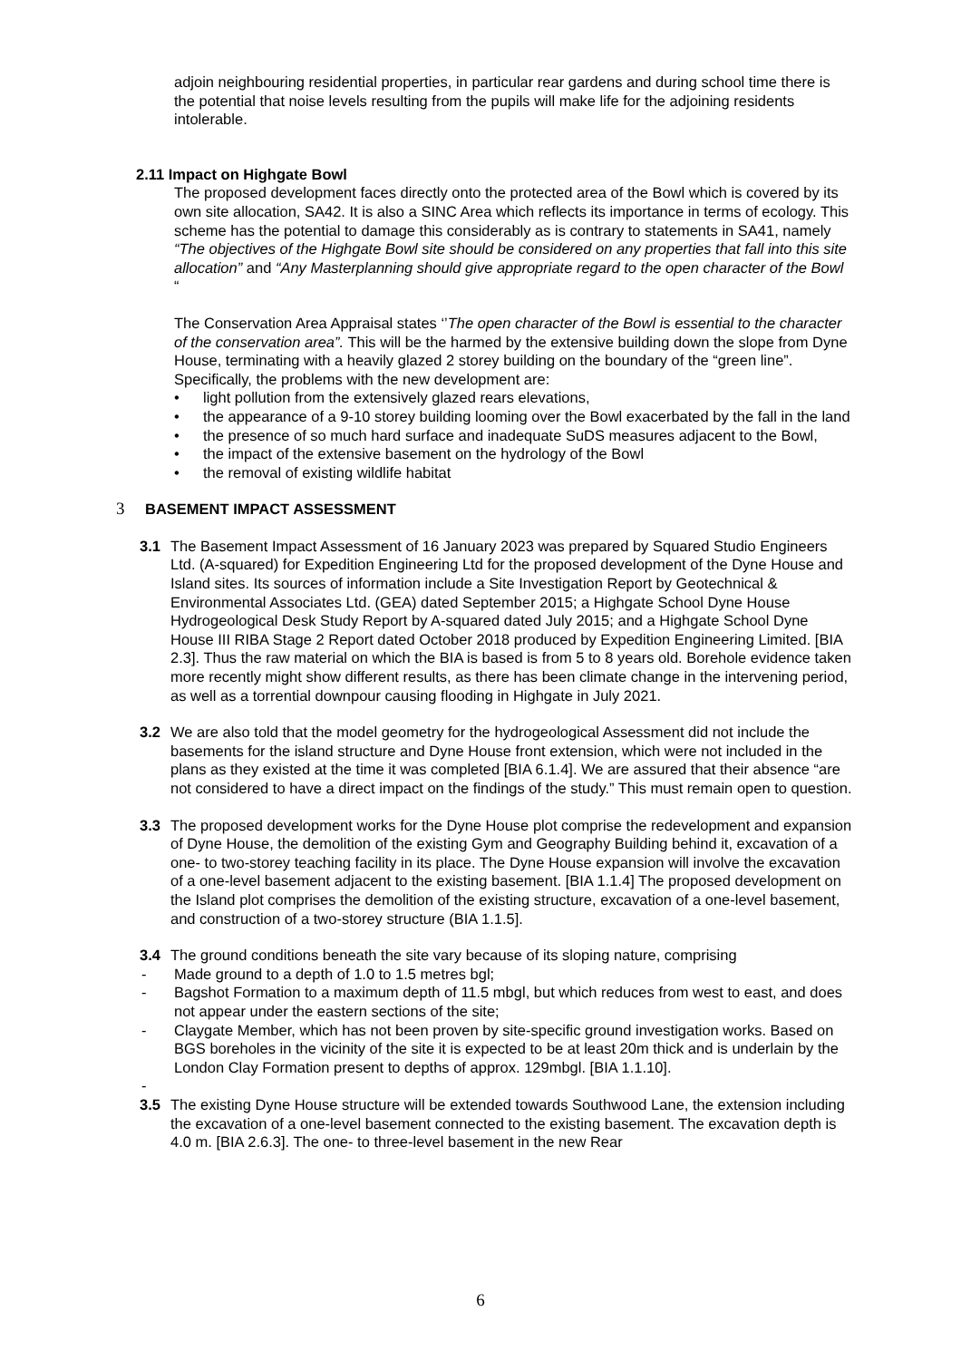adjoin neighbouring residential properties, in particular rear gardens and during school time there is the potential that noise levels resulting from the pupils will make life for the adjoining residents intolerable.
2.11 Impact on Highgate Bowl
The proposed development faces directly onto the protected area of the Bowl which is covered by its own site allocation, SA42. It is also a SINC Area which reflects its importance in terms of ecology. This scheme has the potential to damage this considerably as is contrary to statements in SA41, namely “The objectives of the Highgate Bowl site should be considered on any properties that fall into this site allocation” and “Any Masterplanning should give appropriate regard to the open character of the Bowl “
The Conservation Area Appraisal states ‘’The open character of the Bowl is essential to the character of the conservation area”. This will be the harmed by the extensive building down the slope from Dyne House, terminating with a heavily glazed 2 storey building on the boundary of the “green line”. Specifically, the problems with the new development are:
• light pollution from the extensively glazed rears elevations,
• the appearance of a 9-10 storey building looming over the Bowl exacerbated by the fall in the land
• the presence of so much hard surface and inadequate SuDS measures adjacent to the Bowl,
• the impact of the extensive basement on the hydrology of the Bowl
• the removal of existing wildlife habitat
3 BASEMENT IMPACT ASSESSMENT
3.1 The Basement Impact Assessment of 16 January 2023 was prepared by Squared Studio Engineers Ltd. (A-squared) for Expedition Engineering Ltd for the proposed development of the Dyne House and Island sites. Its sources of information include a Site Investigation Report by Geotechnical & Environmental Associates Ltd. (GEA) dated September 2015; a Highgate School Dyne House Hydrogeological Desk Study Report by A-squared dated July 2015; and a Highgate School Dyne House III RIBA Stage 2 Report dated October 2018 produced by Expedition Engineering Limited. [BIA 2.3]. Thus the raw material on which the BIA is based is from 5 to 8 years old. Borehole evidence taken more recently might show different results, as there has been climate change in the intervening period, as well as a torrential downpour causing flooding in Highgate in July 2021.
3.2 We are also told that the model geometry for the hydrogeological Assessment did not include the basements for the island structure and Dyne House front extension, which were not included in the plans as they existed at the time it was completed [BIA 6.1.4]. We are assured that their absence “are not considered to have a direct impact on the findings of the study.” This must remain open to question.
3.3 The proposed development works for the Dyne House plot comprise the redevelopment and expansion of Dyne House, the demolition of the existing Gym and Geography Building behind it, excavation of a one- to two-storey teaching facility in its place. The Dyne House expansion will involve the excavation of a one-level basement adjacent to the existing basement. [BIA 1.1.4] The proposed development on the Island plot comprises the demolition of the existing structure, excavation of a one-level basement, and construction of a two-storey structure (BIA 1.1.5].
3.4 The ground conditions beneath the site vary because of its sloping nature, comprising
- Made ground to a depth of 1.0 to 1.5 metres bgl;
- Bagshot Formation to a maximum depth of 11.5 mbgl, but which reduces from west to east, and does not appear under the eastern sections of the site;
- Claygate Member, which has not been proven by site-specific ground investigation works. Based on BGS boreholes in the vicinity of the site it is expected to be at least 20m thick and is underlain by the London Clay Formation present to depths of approx. 129mbgl. [BIA 1.1.10].
-
3.5 The existing Dyne House structure will be extended towards Southwood Lane, the extension including the excavation of a one-level basement connected to the existing basement. The excavation depth is 4.0 m. [BIA 2.6.3]. The one- to three-level basement in the new Rear
6